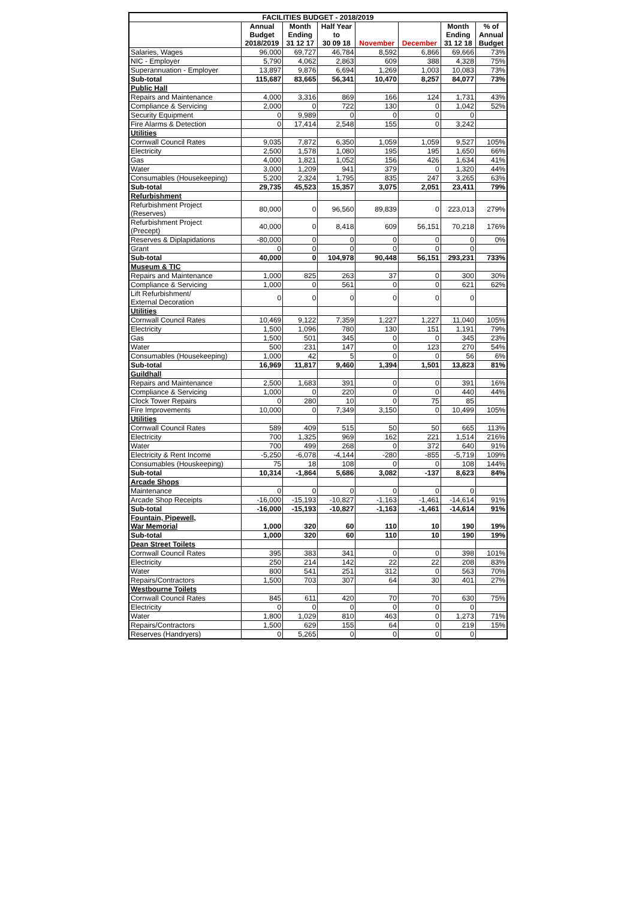| FACILITIES BUDGET - 2018/2019 | | | | | | | |
| --- | --- | --- | --- | --- | --- | --- | --- |
| | Annual Budget 2018/2019 | Month Ending 31 12 17 | Half Year to 30 09 18 | November | December | Month Ending 31 12 18 | % of Annual Budget |
| Salaries, Wages | 96,000 | 69,727 | 46,784 | 8,592 | 6,866 | 69,666 | 73% |
| NIC - Employer | 5,790 | 4,062 | 2,863 | 609 | 388 | 4,328 | 75% |
| Superannuation - Employer | 13,897 | 9,876 | 6,694 | 1,269 | 1,003 | 10,083 | 73% |
| Sub-total | 115,687 | 83,665 | 56,341 | 10,470 | 8,257 | 84,077 | 73% |
| Public Hall | | | | | | | |
| Repairs and Maintenance | 4,000 | 3,316 | 869 | 166 | 124 | 1,731 | 43% |
| Compliance & Servicing | 2,000 | 0 | 722 | 130 | 0 | 1,042 | 52% |
| Security Equipment | 0 | 9,989 | 0 | 0 | 0 | 0 | |
| Fire Alarms & Detection | 0 | 17,414 | 2,548 | 155 | 0 | 3,242 | |
| Utilities | | | | | | | |
| Cornwall Council Rates | 9,035 | 7,872 | 6,350 | 1,059 | 1,059 | 9,527 | 105% |
| Electricity | 2,500 | 1,578 | 1,080 | 195 | 195 | 1,650 | 66% |
| Gas | 4,000 | 1,821 | 1,052 | 156 | 426 | 1,634 | 41% |
| Water | 3,000 | 1,209 | 941 | 379 | 0 | 1,320 | 44% |
| Consumables (Housekeeping) | 5,200 | 2,324 | 1,795 | 835 | 247 | 3,265 | 63% |
| Sub-total | 29,735 | 45,523 | 15,357 | 3,075 | 2,051 | 23,411 | 79% |
| Refurbishment | | | | | | | |
| Refurbishment Project (Reserves) | 80,000 | 0 | 96,560 | 89,839 | 0 | 223,013 | 279% |
| Refurbishment Project (Precept) | 40,000 | 0 | 8,418 | 609 | 56,151 | 70,218 | 176% |
| Reserves & Diplapidations | -80,000 | 0 | 0 | 0 | 0 | 0 | 0% |
| Grant | 0 | 0 | 0 | 0 | 0 | 0 | |
| Sub-total | 40,000 | 0 | 104,978 | 90,448 | 56,151 | 293,231 | 733% |
| Museum & TIC | | | | | | | |
| Repairs and Maintenance | 1,000 | 825 | 263 | 37 | 0 | 300 | 30% |
| Compliance & Servicing | 1,000 | 0 | 561 | 0 | 0 | 621 | 62% |
| Lift Refurbishment/ External Decoration | 0 | 0 | 0 | 0 | 0 | 0 | |
| Utilities | | | | | | | |
| Cornwall Council Rates | 10,469 | 9,122 | 7,359 | 1,227 | 1,227 | 11,040 | 105% |
| Electricity | 1,500 | 1,096 | 780 | 130 | 151 | 1,191 | 79% |
| Gas | 1,500 | 501 | 345 | 0 | 0 | 345 | 23% |
| Water | 500 | 231 | 147 | 0 | 123 | 270 | 54% |
| Consumables (Housekeeping) | 1,000 | 42 | 5 | 0 | 0 | 56 | 6% |
| Sub-total | 16,969 | 11,817 | 9,460 | 1,394 | 1,501 | 13,823 | 81% |
| Guildhall | | | | | | | |
| Repairs and Maintenance | 2,500 | 1,683 | 391 | 0 | 0 | 391 | 16% |
| Compliance & Servicing | 1,000 | 0 | 220 | 0 | 0 | 440 | 44% |
| Clock Tower Repairs | 0 | 280 | 10 | 0 | 75 | 85 | |
| Fire Improvements | 10,000 | 0 | 7,349 | 3,150 | 0 | 10,499 | 105% |
| Utilities | | | | | | | |
| Cornwall Council Rates | 589 | 409 | 515 | 50 | 50 | 665 | 113% |
| Electricity | 700 | 1,325 | 969 | 162 | 221 | 1,514 | 216% |
| Water | 700 | 499 | 268 | 0 | 372 | 640 | 91% |
| Electricity & Rent Income | -5,250 | -6,078 | -4,144 | -280 | -855 | -5,719 | 109% |
| Consumables (Houskeeping) | 75 | 18 | 108 | 0 | 0 | 108 | 144% |
| Sub-total | 10,314 | -1,864 | 5,686 | 3,082 | -137 | 8,623 | 84% |
| Arcade Shops | | | | | | | |
| Maintenance | 0 | 0 | 0 | 0 | 0 | 0 | |
| Arcade Shop Receipts | -16,000 | -15,193 | -10,827 | -1,163 | -1,461 | -14,614 | 91% |
| Sub-total | -16,000 | -15,193 | -10,827 | -1,163 | -1,461 | -14,614 | 91% |
| Fountain, Pipewell, War Memorial | 1,000 | 320 | 60 | 110 | 10 | 190 | 19% |
| Sub-total | 1,000 | 320 | 60 | 110 | 10 | 190 | 19% |
| Dean Street Toilets | | | | | | | |
| Cornwall Council Rates | 395 | 383 | 341 | 0 | 0 | 398 | 101% |
| Electricity | 250 | 214 | 142 | 22 | 22 | 208 | 83% |
| Water | 800 | 541 | 251 | 312 | 0 | 563 | 70% |
| Repairs/Contractors | 1,500 | 703 | 307 | 64 | 30 | 401 | 27% |
| Westbourne Toilets | | | | | | | |
| Cornwall Council Rates | 845 | 611 | 420 | 70 | 70 | 630 | 75% |
| Electricity | 0 | 0 | 0 | 0 | 0 | 0 | |
| Water | 1,800 | 1,029 | 810 | 463 | 0 | 1,273 | 71% |
| Repairs/Contractors | 1,500 | 629 | 155 | 64 | 0 | 219 | 15% |
| Reserves (Handryers) | 0 | 5,265 | 0 | 0 | 0 | 0 | |